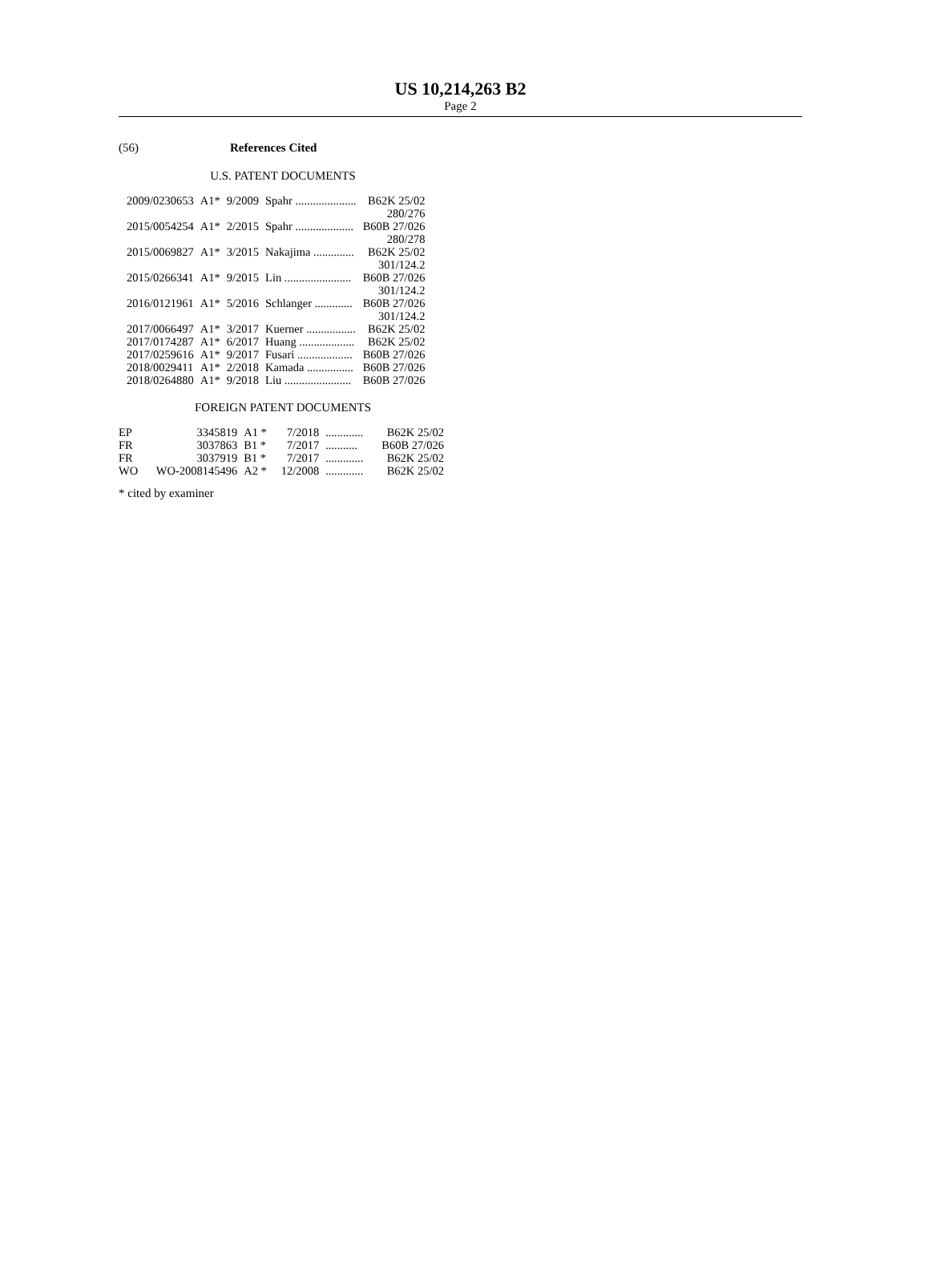US 10,214,263 B2
Page 2
(56) References Cited
U.S. PATENT DOCUMENTS
| 2009/0230653 | A1* | 9/2009 | Spahr ..................... | B62K 25/02 |
| 280/276 | | | | |
| 2015/0054254 | A1* | 2/2015 | Spahr .................... | B60B 27/026 |
| 280/278 | | | | |
| 2015/0069827 | A1* | 3/2015 | Nakajima .............. | B62K 25/02 |
| 301/124.2 | | | | |
| 2015/0266341 | A1* | 9/2015 | Lin ....................... | B60B 27/026 |
| 301/124.2 | | | | |
| 2016/0121961 | A1* | 5/2016 | Schlanger ............. | B60B 27/026 |
| 301/124.2 | | | | |
| 2017/0066497 | A1* | 3/2017 | Kuerner ................. | B62K 25/02 |
| 2017/0174287 | A1* | 6/2017 | Huang ................... | B62K 25/02 |
| 2017/0259616 | A1* | 9/2017 | Fusari ................... | B60B 27/026 |
| 2018/0029411 | A1* | 2/2018 | Kamada ................ | B60B 27/026 |
| 2018/0264880 | A1* | 9/2018 | Liu ....................... | B60B 27/026 |
FOREIGN PATENT DOCUMENTS
| EP | 3345819 | A1 * | 7/2018 | ............. | B62K 25/02 |
| FR | 3037863 | B1 * | 7/2017 | ........... | B60B 27/026 |
| FR | 3037919 | B1 * | 7/2017 | ............. | B62K 25/02 |
| WO | WO-2008145496 | A2 * | 12/2008 | ............. | B62K 25/02 |
* cited by examiner